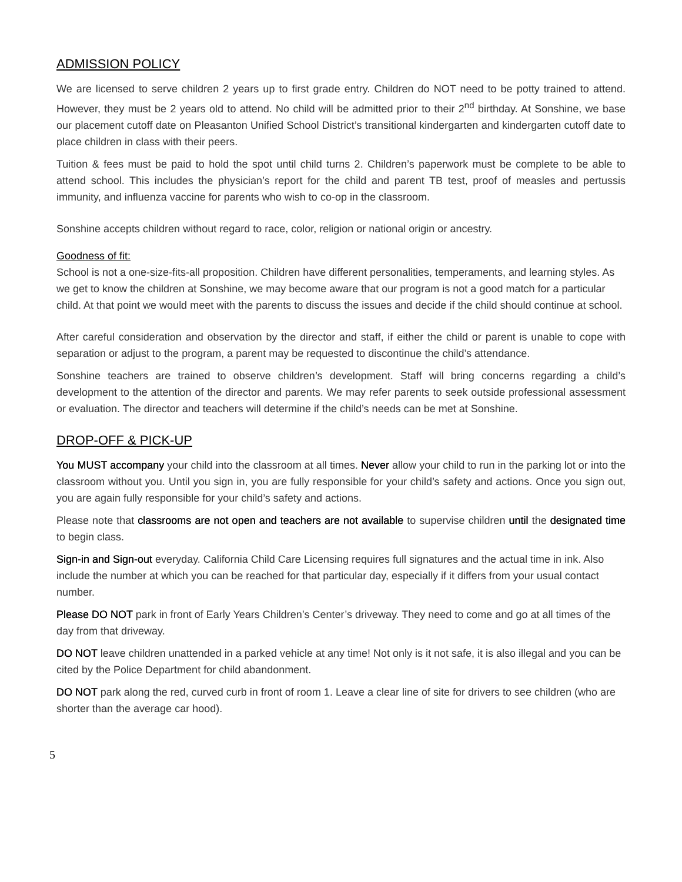ADMISSION POLICY
We are licensed to serve children 2 years up to first grade entry. Children do NOT need to be potty trained to attend. However, they must be 2 years old to attend. No child will be admitted prior to their 2<sup>nd</sup> birthday. At Sonshine, we base our placement cutoff date on Pleasanton Unified School District’s transitional kindergarten and kindergarten cutoff date to place children in class with their peers.
Tuition & fees must be paid to hold the spot until child turns 2. Children’s paperwork must be complete to be able to attend school. This includes the physician’s report for the child and parent TB test, proof of measles and pertussis immunity, and influenza vaccine for parents who wish to co-op in the classroom.
Sonshine accepts children without regard to race, color, religion or national origin or ancestry.
Goodness of fit:
School is not a one-size-fits-all proposition. Children have different personalities, temperaments, and learning styles. As we get to know the children at Sonshine, we may become aware that our program is not a good match for a particular child. At that point we would meet with the parents to discuss the issues and decide if the child should continue at school.
After careful consideration and observation by the director and staff, if either the child or parent is unable to cope with separation or adjust to the program, a parent may be requested to discontinue the child’s attendance.
Sonshine teachers are trained to observe children’s development. Staff will bring concerns regarding a child’s development to the attention of the director and parents. We may refer parents to seek outside professional assessment or evaluation. The director and teachers will determine if the child’s needs can be met at Sonshine.
DROP-OFF & PICK-UP
You MUST accompany your child into the classroom at all times. Never allow your child to run in the parking lot or into the classroom without you. Until you sign in, you are fully responsible for your child’s safety and actions. Once you sign out, you are again fully responsible for your child’s safety and actions.
Please note that classrooms are not open and teachers are not available to supervise children until the designated time to begin class.
Sign-in and Sign-out everyday. California Child Care Licensing requires full signatures and the actual time in ink. Also include the number at which you can be reached for that particular day, especially if it differs from your usual contact number.
Please DO NOT park in front of Early Years Children’s Center’s driveway. They need to come and go at all times of the day from that driveway.
DO NOT leave children unattended in a parked vehicle at any time! Not only is it not safe, it is also illegal and you can be cited by the Police Department for child abandonment.
DO NOT park along the red, curved curb in front of room 1. Leave a clear line of site for drivers to see children (who are shorter than the average car hood).
5